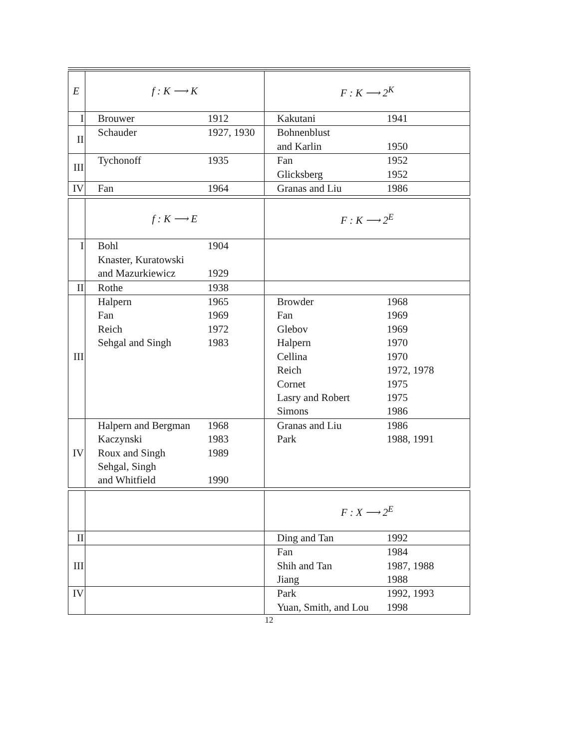| E | f : K ⟶ K | | F : K ⟶ 2<sup>K</sup> | |
| I | Brouwer | 1912 | Kakutani | 1941 |
| II | Schauder | 1927, 1930 | Bohnenblust and Karlin | 1950 |
| III | Tychonoff | 1935 | Fan Glicksberg | 1952 1952 |
| IV | Fan | 1964 | Granas and Liu | 1986 |
| | f : K ⟶ E | | F : K ⟶ 2<sup>E</sup> | |
| I | Bohl Knaster, Kuratowski and Mazurkiewicz | 1904 1929 | | |
| II | Rothe | 1938 | | |
| III | Halpern Fan Reich Sehgal and Singh | 1965 1969 1972 1983 | Browder Fan Glebov Halpern Cellina Reich Cornet Lasry and Robert Simons | 1968 1969 1969 1970 1970 1972, 1978 1975 1975 1986 |
| IV | Halpern and Bergman Kaczynski Roux and Singh Sehgal, Singh and Whitfield | 1968 1983 1989 1990 | Granas and Liu Park | 1986 1988, 1991 |
| | | | F : X ⟶ 2<sup>E</sup> | |
| II | | | Ding and Tan | 1992 |
| III | | | Fan Shih and Tan Jiang | 1984 1987, 1988 1988 |
| IV | | | Park Yuan, Smith, and Lou | 1992, 1993 1998 |
12